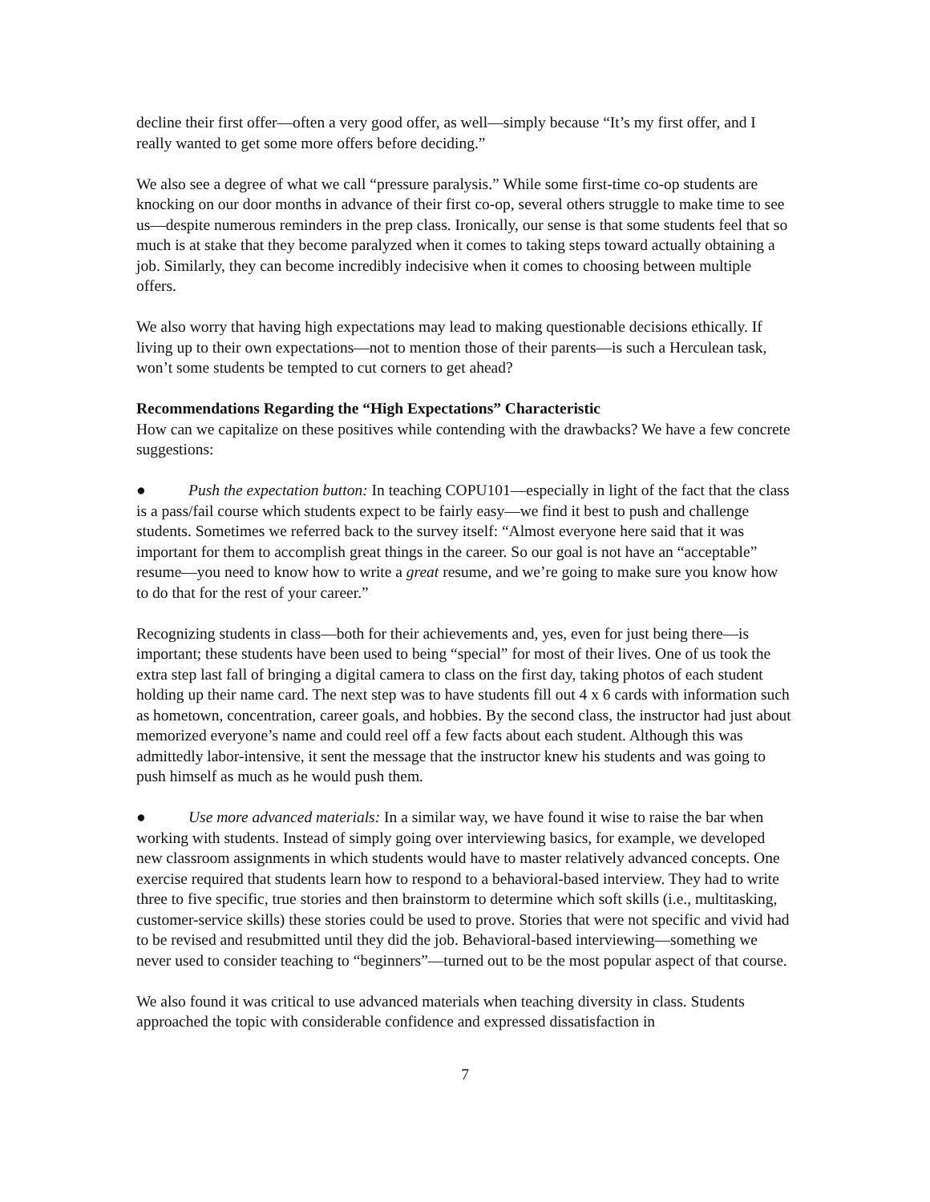decline their first offer—often a very good offer, as well—simply because “It’s my first offer, and I really wanted to get some more offers before deciding.”
We also see a degree of what we call “pressure paralysis.” While some first-time co-op students are knocking on our door months in advance of their first co-op, several others struggle to make time to see us—despite numerous reminders in the prep class. Ironically, our sense is that some students feel that so much is at stake that they become paralyzed when it comes to taking steps toward actually obtaining a job. Similarly, they can become incredibly indecisive when it comes to choosing between multiple offers.
We also worry that having high expectations may lead to making questionable decisions ethically. If living up to their own expectations—not to mention those of their parents—is such a Herculean task, won’t some students be tempted to cut corners to get ahead?
Recommendations Regarding the “High Expectations” Characteristic
How can we capitalize on these positives while contending with the drawbacks? We have a few concrete suggestions:
● Push the expectation button: In teaching COPU101—especially in light of the fact that the class is a pass/fail course which students expect to be fairly easy—we find it best to push and challenge students. Sometimes we referred back to the survey itself: “Almost everyone here said that it was important for them to accomplish great things in the career. So our goal is not have an “acceptable” resume—you need to know how to write a great resume, and we’re going to make sure you know how to do that for the rest of your career.”
Recognizing students in class—both for their achievements and, yes, even for just being there—is important; these students have been used to being “special” for most of their lives. One of us took the extra step last fall of bringing a digital camera to class on the first day, taking photos of each student holding up their name card. The next step was to have students fill out 4 x 6 cards with information such as hometown, concentration, career goals, and hobbies. By the second class, the instructor had just about memorized everyone’s name and could reel off a few facts about each student. Although this was admittedly labor-intensive, it sent the message that the instructor knew his students and was going to push himself as much as he would push them.
● Use more advanced materials: In a similar way, we have found it wise to raise the bar when working with students. Instead of simply going over interviewing basics, for example, we developed new classroom assignments in which students would have to master relatively advanced concepts. One exercise required that students learn how to respond to a behavioral-based interview. They had to write three to five specific, true stories and then brainstorm to determine which soft skills (i.e., multitasking, customer-service skills) these stories could be used to prove. Stories that were not specific and vivid had to be revised and resubmitted until they did the job. Behavioral-based interviewing—something we never used to consider teaching to “beginners”—turned out to be the most popular aspect of that course.
We also found it was critical to use advanced materials when teaching diversity in class. Students approached the topic with considerable confidence and expressed dissatisfaction in
7